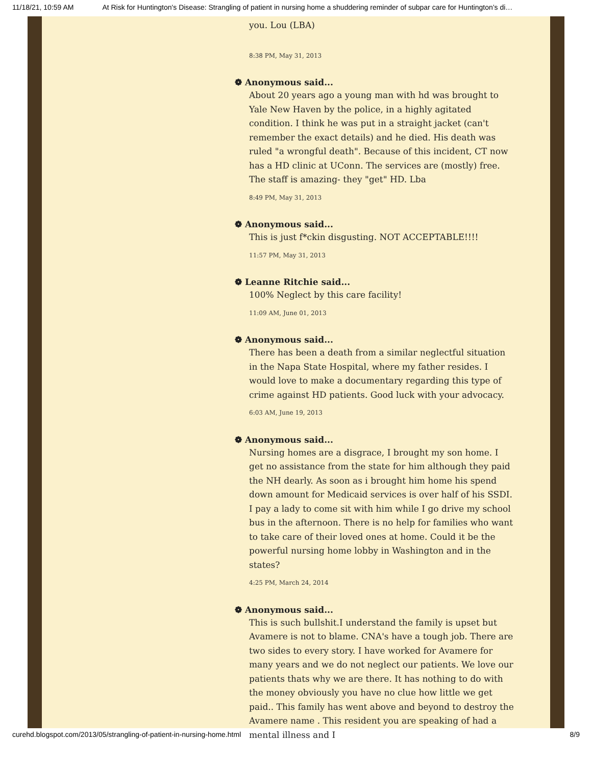11/18/21, 10:59 AM At Risk for Huntington's Disease: Strangling of patient in nursing home a shuddering reminder of subpar care for Huntington’s di…
you. Lou (LBA)
8:38 PM, May 31, 2013
❁ Anonymous said...
About 20 years ago a young man with hd was brought to Yale New Haven by the police, in a highly agitated condition. I think he was put in a straight jacket (can't remember the exact details) and he died. His death was ruled "a wrongful death". Because of this incident, CT now has a HD clinic at UConn. The services are (mostly) free. The staff is amazing- they "get" HD. Lba
8:49 PM, May 31, 2013
❁ Anonymous said...
This is just f*ckin disgusting. NOT ACCEPTABLE!!!!
11:57 PM, May 31, 2013
❁ Leanne Ritchie said...
100% Neglect by this care facility!
11:09 AM, June 01, 2013
❁ Anonymous said...
There has been a death from a similar neglectful situation in the Napa State Hospital, where my father resides. I would love to make a documentary regarding this type of crime against HD patients. Good luck with your advocacy.
6:03 AM, June 19, 2013
❁ Anonymous said...
Nursing homes are a disgrace, I brought my son home. I get no assistance from the state for him although they paid the NH dearly. As soon as i brought him home his spend down amount for Medicaid services is over half of his SSDI. I pay a lady to come sit with him while I go drive my school bus in the afternoon. There is no help for families who want to take care of their loved ones at home. Could it be the powerful nursing home lobby in Washington and in the states?
4:25 PM, March 24, 2014
❁ Anonymous said...
This is such bullshit.I understand the family is upset but Avamere is not to blame. CNA's have a tough job. There are two sides to every story. I have worked for Avamere for many years and we do not neglect our patients. We love our patients thats why we are there. It has nothing to do with the money obviously you have no clue how little we get paid.. This family has went above and beyond to destroy the Avamere name . This resident you are speaking of had a mental illness and I
curehd.blogspot.com/2013/05/strangling-of-patient-in-nursing-home.html 8/9